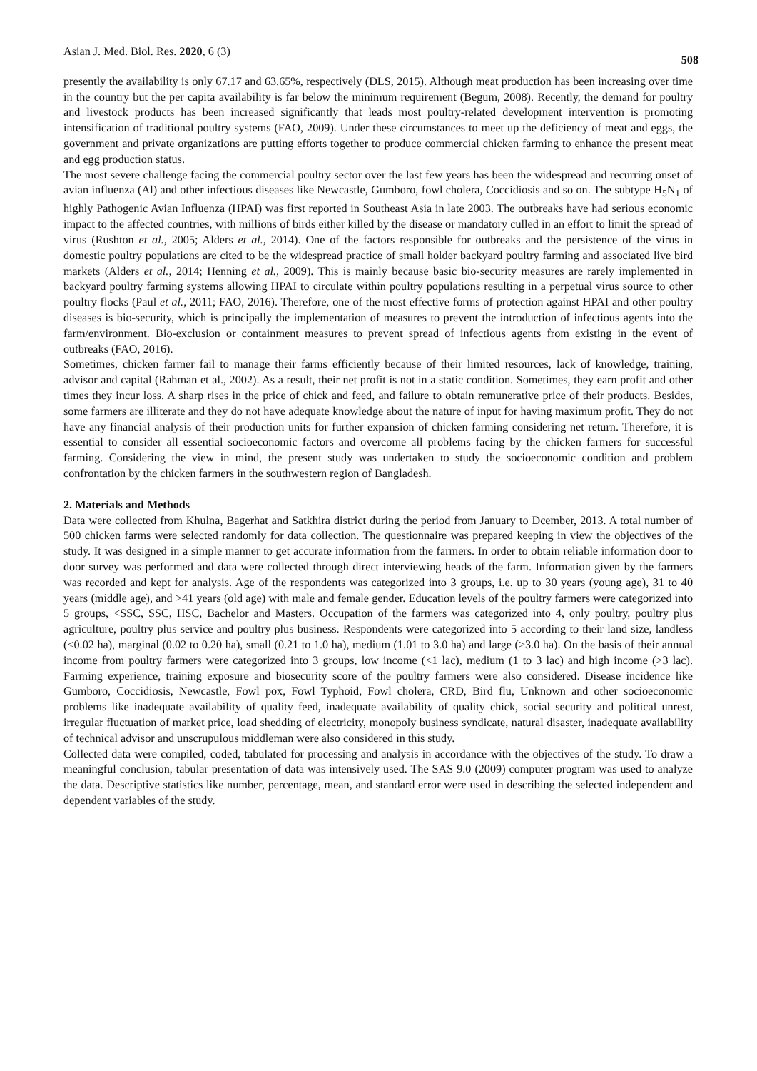Asian J. Med. Biol. Res. 2020, 6 (3) 508
presently the availability is only 67.17 and 63.65%, respectively (DLS, 2015). Although meat production has been increasing over time in the country but the per capita availability is far below the minimum requirement (Begum, 2008). Recently, the demand for poultry and livestock products has been increased significantly that leads most poultry-related development intervention is promoting intensification of traditional poultry systems (FAO, 2009). Under these circumstances to meet up the deficiency of meat and eggs, the government and private organizations are putting efforts together to produce commercial chicken farming to enhance the present meat and egg production status.
The most severe challenge facing the commercial poultry sector over the last few years has been the widespread and recurring onset of avian influenza (Al) and other infectious diseases like Newcastle, Gumboro, fowl cholera, Coccidiosis and so on. The subtype H<sub>5</sub>N<sub>1</sub> of highly Pathogenic Avian Influenza (HPAI) was first reported in Southeast Asia in late 2003. The outbreaks have had serious economic impact to the affected countries, with millions of birds either killed by the disease or mandatory culled in an effort to limit the spread of virus (Rushton et al., 2005; Alders et al., 2014). One of the factors responsible for outbreaks and the persistence of the virus in domestic poultry populations are cited to be the widespread practice of small holder backyard poultry farming and associated live bird markets (Alders et al., 2014; Henning et al., 2009). This is mainly because basic bio-security measures are rarely implemented in backyard poultry farming systems allowing HPAI to circulate within poultry populations resulting in a perpetual virus source to other poultry flocks (Paul et al., 2011; FAO, 2016). Therefore, one of the most effective forms of protection against HPAI and other poultry diseases is bio-security, which is principally the implementation of measures to prevent the introduction of infectious agents into the farm/environment. Bio-exclusion or containment measures to prevent spread of infectious agents from existing in the event of outbreaks (FAO, 2016).
Sometimes, chicken farmer fail to manage their farms efficiently because of their limited resources, lack of knowledge, training, advisor and capital (Rahman et al., 2002). As a result, their net profit is not in a static condition. Sometimes, they earn profit and other times they incur loss. A sharp rises in the price of chick and feed, and failure to obtain remunerative price of their products. Besides, some farmers are illiterate and they do not have adequate knowledge about the nature of input for having maximum profit. They do not have any financial analysis of their production units for further expansion of chicken farming considering net return. Therefore, it is essential to consider all essential socioeconomic factors and overcome all problems facing by the chicken farmers for successful farming. Considering the view in mind, the present study was undertaken to study the socioeconomic condition and problem confrontation by the chicken farmers in the southwestern region of Bangladesh.
2. Materials and Methods
Data were collected from Khulna, Bagerhat and Satkhira district during the period from January to Dcember, 2013. A total number of 500 chicken farms were selected randomly for data collection. The questionnaire was prepared keeping in view the objectives of the study. It was designed in a simple manner to get accurate information from the farmers. In order to obtain reliable information door to door survey was performed and data were collected through direct interviewing heads of the farm. Information given by the farmers was recorded and kept for analysis. Age of the respondents was categorized into 3 groups, i.e. up to 30 years (young age), 31 to 40 years (middle age), and >41 years (old age) with male and female gender. Education levels of the poultry farmers were categorized into 5 groups, <SSC, SSC, HSC, Bachelor and Masters. Occupation of the farmers was categorized into 4, only poultry, poultry plus agriculture, poultry plus service and poultry plus business. Respondents were categorized into 5 according to their land size, landless (<0.02 ha), marginal (0.02 to 0.20 ha), small (0.21 to 1.0 ha), medium (1.01 to 3.0 ha) and large (>3.0 ha). On the basis of their annual income from poultry farmers were categorized into 3 groups, low income (<1 lac), medium (1 to 3 lac) and high income (>3 lac). Farming experience, training exposure and biosecurity score of the poultry farmers were also considered. Disease incidence like Gumboro, Coccidiosis, Newcastle, Fowl pox, Fowl Typhoid, Fowl cholera, CRD, Bird flu, Unknown and other socioeconomic problems like inadequate availability of quality feed, inadequate availability of quality chick, social security and political unrest, irregular fluctuation of market price, load shedding of electricity, monopoly business syndicate, natural disaster, inadequate availability of technical advisor and unscrupulous middleman were also considered in this study.
Collected data were compiled, coded, tabulated for processing and analysis in accordance with the objectives of the study. To draw a meaningful conclusion, tabular presentation of data was intensively used. The SAS 9.0 (2009) computer program was used to analyze the data. Descriptive statistics like number, percentage, mean, and standard error were used in describing the selected independent and dependent variables of the study.